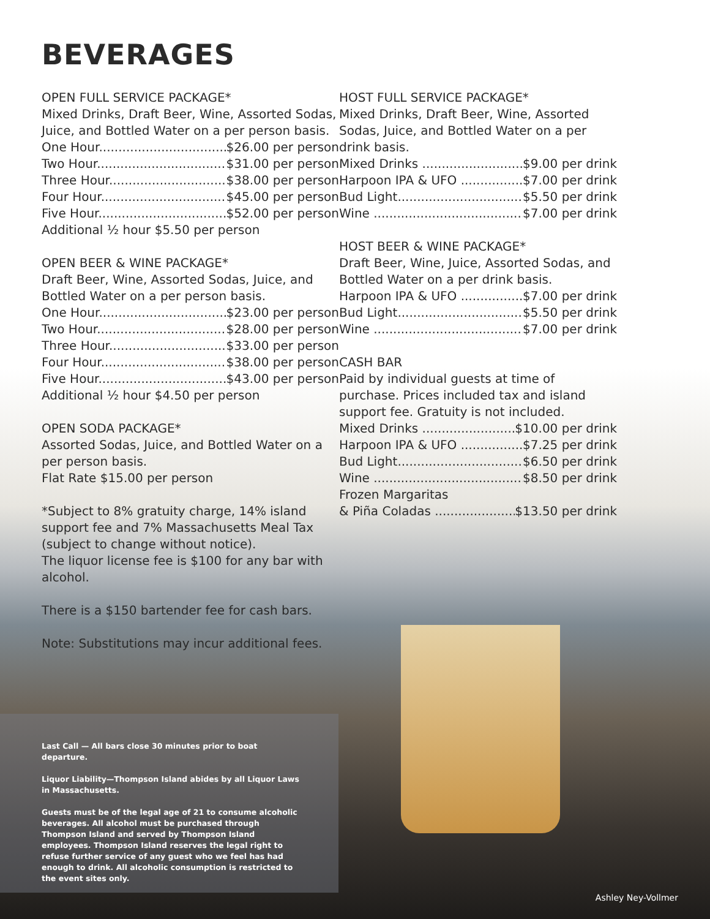BEVERAGES
OPEN FULL SERVICE PACKAGE*
Mixed Drinks, Draft Beer, Wine, Assorted Sodas, Juice, and Bottled Water on a per person basis.
One Hour $26.00 per person
Two Hour $31.00 per person
Three Hour $38.00 per person
Four Hour $45.00 per person
Five Hour $52.00 per person
Additional ½ hour $5.50 per person
OPEN BEER & WINE PACKAGE*
Draft Beer, Wine, Assorted Sodas, Juice, and Bottled Water on a per person basis.
One Hour $23.00 per person
Two Hour $28.00 per person
Three Hour $33.00 per person
Four Hour $38.00 per person
Five Hour $43.00 per person
Additional ½ hour $4.50 per person
OPEN SODA PACKAGE*
Assorted Sodas, Juice, and Bottled Water on a per person basis.
Flat Rate $15.00 per person
*Subject to 8% gratuity charge, 14% island support fee and 7% Massachusetts Meal Tax (subject to change without notice).
The liquor license fee is $100 for any bar with alcohol.
There is a $150 bartender fee for cash bars.
Note: Substitutions may incur additional fees.
HOST FULL SERVICE PACKAGE*
Mixed Drinks, Draft Beer, Wine, Assorted Sodas, Juice, and Bottled Water on a per drink basis.
Mixed Drinks $9.00 per drink
Harpoon IPA & UFO $7.00 per drink
Bud Light $5.50 per drink
Wine $7.00 per drink
HOST BEER & WINE PACKAGE*
Draft Beer, Wine, Juice, Assorted Sodas, and Bottled Water on a per drink basis.
Harpoon IPA & UFO $7.00 per drink
Bud Light $5.50 per drink
Wine $7.00 per drink
CASH BAR
Paid by individual guests at time of purchase. Prices included tax and island support fee. Gratuity is not included.
Mixed Drinks $10.00 per drink
Harpoon IPA & UFO $7.25 per drink
Bud Light $6.50 per drink
Wine $8.50 per drink
Frozen Margaritas
& Piña Coladas $13.50 per drink
Last Call — All bars close 30 minutes prior to boat departure.
Liquor Liability—Thompson Island abides by all Liquor Laws in Massachusetts.
Guests must be of the legal age of 21 to consume alcoholic beverages. All alcohol must be purchased through Thompson Island and served by Thompson Island employees. Thompson Island reserves the legal right to refuse further service of any guest who we feel has had enough to drink. All alcoholic consumption is restricted to the event sites only.
Ashley Ney-Vollmer